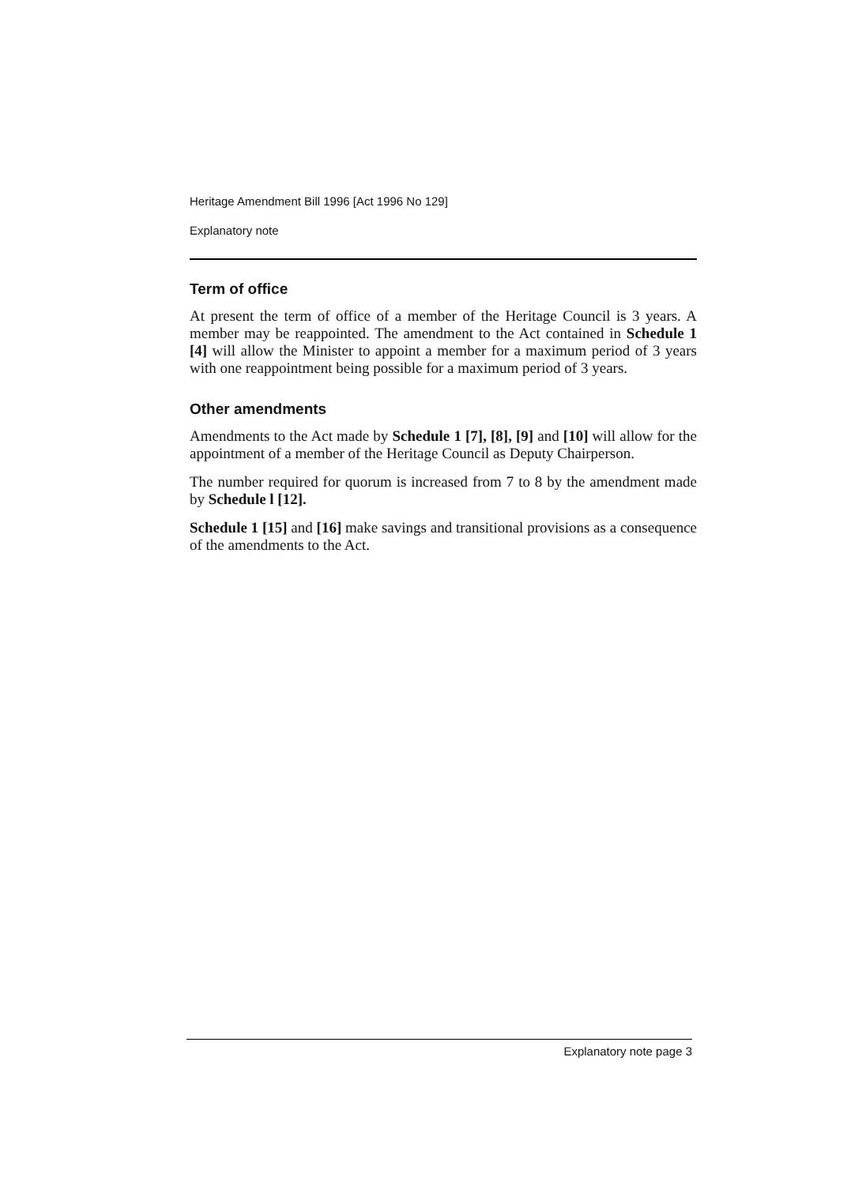Heritage Amendment Bill 1996 [Act 1996 No 129]
Explanatory note
Term of office
At present the term of office of a member of the Heritage Council is 3 years. A member may be reappointed. The amendment to the Act contained in Schedule 1 [4] will allow the Minister to appoint a member for a maximum period of 3 years with one reappointment being possible for a maximum period of 3 years.
Other amendments
Amendments to the Act made by Schedule 1 [7], [8], [9] and [10] will allow for the appointment of a member of the Heritage Council as Deputy Chairperson.
The number required for quorum is increased from 7 to 8 by the amendment made by Schedule l [12].
Schedule 1 [15] and [16] make savings and transitional provisions as a consequence of the amendments to the Act.
Explanatory note page 3